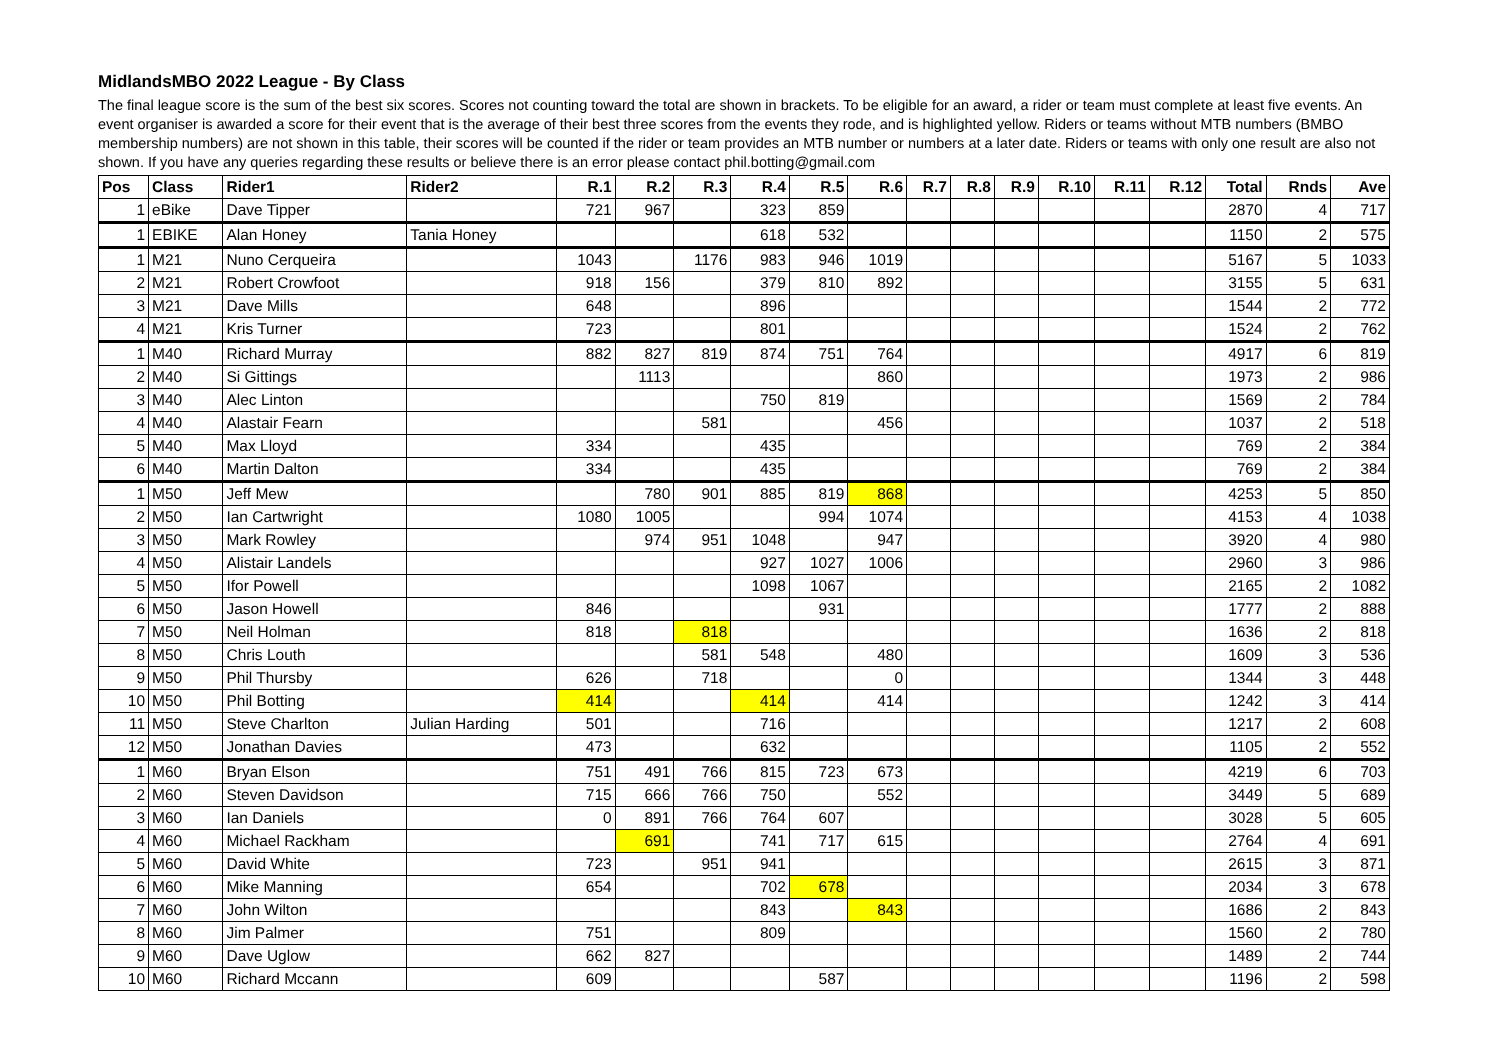MidlandsMBO 2022 League - By Class
The final league score is the sum of the best six scores. Scores not counting toward the total are shown in brackets. To be eligible for an award, a rider or team must complete at least five events. An event organiser is awarded a score for their event that is the average of their best three scores from the events they rode, and is highlighted yellow. Riders or teams without MTB numbers (BMBO membership numbers) are not shown in this table, their scores will be counted if the rider or team provides an MTB number or numbers at a later date. Riders or teams with only one result are also not shown. If you have any queries regarding these results or believe there is an error please contact phil.botting@gmail.com
| Pos | Class | Rider1 | Rider2 | R.1 | R.2 | R.3 | R.4 | R.5 | R.6 | R.7 | R.8 | R.9 | R.10 | R.11 | R.12 | Total | Rnds | Ave |
| --- | --- | --- | --- | --- | --- | --- | --- | --- | --- | --- | --- | --- | --- | --- | --- | --- | --- | --- |
| 1 | eBike | Dave Tipper | | 721 | 967 | | 323 | 859 | | | | | | | | 2870 | 4 | 717 |
| 1 | EBIKE | Alan Honey | Tania Honey | | | | 618 | 532 | | | | | | | | 1150 | 2 | 575 |
| 1 | M21 | Nuno Cerqueira | | 1043 | | 1176 | 983 | 946 | 1019 | | | | | | | 5167 | 5 | 1033 |
| 2 | M21 | Robert Crowfoot | | 918 | 156 | | 379 | 810 | 892 | | | | | | | 3155 | 5 | 631 |
| 3 | M21 | Dave Mills | | 648 | | | 896 | | | | | | | | | 1544 | 2 | 772 |
| 4 | M21 | Kris Turner | | 723 | | | 801 | | | | | | | | | 1524 | 2 | 762 |
| 1 | M40 | Richard Murray | | 882 | 827 | 819 | 874 | 751 | 764 | | | | | | | 4917 | 6 | 819 |
| 2 | M40 | Si Gittings | | | 1113 | | | | 860 | | | | | | | 1973 | 2 | 986 |
| 3 | M40 | Alec Linton | | | | | 750 | 819 | | | | | | | | 1569 | 2 | 784 |
| 4 | M40 | Alastair Fearn | | | | 581 | | | 456 | | | | | | | 1037 | 2 | 518 |
| 5 | M40 | Max Lloyd | | 334 | | | 435 | | | | | | | | | 769 | 2 | 384 |
| 6 | M40 | Martin Dalton | | 334 | | | 435 | | | | | | | | | 769 | 2 | 384 |
| 1 | M50 | Jeff Mew | | | 780 | 901 | 885 | 819 | 868 | | | | | | | 4253 | 5 | 850 |
| 2 | M50 | Ian Cartwright | | 1080 | 1005 | | | 994 | 1074 | | | | | | | 4153 | 4 | 1038 |
| 3 | M50 | Mark Rowley | | | 974 | 951 | 1048 | | 947 | | | | | | | 3920 | 4 | 980 |
| 4 | M50 | Alistair Landels | | | | | 927 | 1027 | 1006 | | | | | | | 2960 | 3 | 986 |
| 5 | M50 | Ifor Powell | | | | | 1098 | 1067 | | | | | | | | 2165 | 2 | 1082 |
| 6 | M50 | Jason Howell | | 846 | | | | 931 | | | | | | | | 1777 | 2 | 888 |
| 7 | M50 | Neil Holman | | 818 | | 818 | | | | | | | | | | 1636 | 2 | 818 |
| 8 | M50 | Chris Louth | | | | 581 | 548 | | 480 | | | | | | | 1609 | 3 | 536 |
| 9 | M50 | Phil Thursby | | 626 | | 718 | | | 0 | | | | | | | 1344 | 3 | 448 |
| 10 | M50 | Phil Botting | | 414 | | | 414 | | 414 | | | | | | | 1242 | 3 | 414 |
| 11 | M50 | Steve Charlton | Julian Harding | 501 | | | 716 | | | | | | | | | 1217 | 2 | 608 |
| 12 | M50 | Jonathan Davies | | 473 | | | 632 | | | | | | | | | 1105 | 2 | 552 |
| 1 | M60 | Bryan Elson | | 751 | 491 | 766 | 815 | 723 | 673 | | | | | | | 4219 | 6 | 703 |
| 2 | M60 | Steven Davidson | | 715 | 666 | 766 | 750 | | 552 | | | | | | | 3449 | 5 | 689 |
| 3 | M60 | Ian Daniels | | 0 | 891 | 766 | 764 | 607 | | | | | | | | 3028 | 5 | 605 |
| 4 | M60 | Michael Rackham | | | 691 | | 741 | 717 | 615 | | | | | | | 2764 | 4 | 691 |
| 5 | M60 | David White | | 723 | | 951 | 941 | | | | | | | | | 2615 | 3 | 871 |
| 6 | M60 | Mike Manning | | 654 | | | 702 | 678 | | | | | | | | 2034 | 3 | 678 |
| 7 | M60 | John Wilton | | | | | 843 | | 843 | | | | | | | 1686 | 2 | 843 |
| 8 | M60 | Jim Palmer | | 751 | | | 809 | | | | | | | | | 1560 | 2 | 780 |
| 9 | M60 | Dave Uglow | | 662 | 827 | | | | | | | | | | | 1489 | 2 | 744 |
| 10 | M60 | Richard Mccann | | 609 | | | | 587 | | | | | | | | 1196 | 2 | 598 |